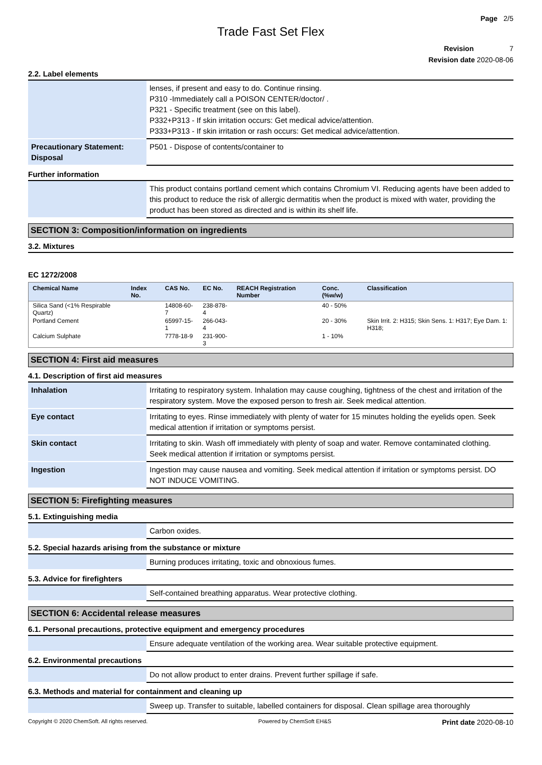Page 2/5
Trade Fast Set Flex
Revision 7
Revision date 2020-08-06
2.2. Label elements
| | lenses, if present and easy to do. Continue rinsing. P310 -Immediately call a POISON CENTER/doctor/ . P321 - Specific treatment (see on this label). P332+P313 - If skin irritation occurs: Get medical advice/attention. P333+P313 - If skin irritation or rash occurs: Get medical advice/attention. |
| Precautionary Statement: Disposal | P501 - Dispose of contents/container to |
Further information
| | This product contains portland cement which contains Chromium VI. Reducing agents have been added to this product to reduce the risk of allergic dermatitis when the product is mixed with water, providing the product has been stored as directed and is within its shelf life. |
SECTION 3: Composition/information on ingredients
3.2. Mixtures
EC 1272/2008
| Chemical Name | Index No. | CAS No. | EC No. | REACH Registration Number | Conc. (%w/w) | Classification |
| --- | --- | --- | --- | --- | --- | --- |
| Silica Sand (<1% Respirable Quartz) | | 14808-60-7 | 238-878-4 | | 40 - 50% | |
| Portland Cement | | 65997-15-1 | 266-043-4 | | 20 - 30% | Skin Irrit. 2: H315; Skin Sens. 1: H317; Eye Dam. 1: H318; |
| Calcium Sulphate | | 7778-18-9 | 231-900-3 | | 1 - 10% | |
SECTION 4: First aid measures
4.1. Description of first aid measures
| Inhalation | Irritating to respiratory system. Inhalation may cause coughing, tightness of the chest and irritation of the respiratory system. Move the exposed person to fresh air. Seek medical attention. |
| Eye contact | Irritating to eyes. Rinse immediately with plenty of water for 15 minutes holding the eyelids open. Seek medical attention if irritation or symptoms persist. |
| Skin contact | Irritating to skin. Wash off immediately with plenty of soap and water. Remove contaminated clothing. Seek medical attention if irritation or symptoms persist. |
| Ingestion | Ingestion may cause nausea and vomiting. Seek medical attention if irritation or symptoms persist. DO NOT INDUCE VOMITING. |
SECTION 5: Firefighting measures
5.1. Extinguishing media
| | Carbon oxides. |
5.2. Special hazards arising from the substance or mixture
| | Burning produces irritating, toxic and obnoxious fumes. |
5.3. Advice for firefighters
| | Self-contained breathing apparatus. Wear protective clothing. |
SECTION 6: Accidental release measures
6.1. Personal precautions, protective equipment and emergency procedures
| | Ensure adequate ventilation of the working area. Wear suitable protective equipment. |
6.2. Environmental precautions
| | Do not allow product to enter drains. Prevent further spillage if safe. |
6.3. Methods and material for containment and cleaning up
| | Sweep up. Transfer to suitable, labelled containers for disposal. Clean spillage area thoroughly |
Copyright © 2020 ChemSoft. All rights reserved. Powered by ChemSoft EH&S Print date 2020-08-10